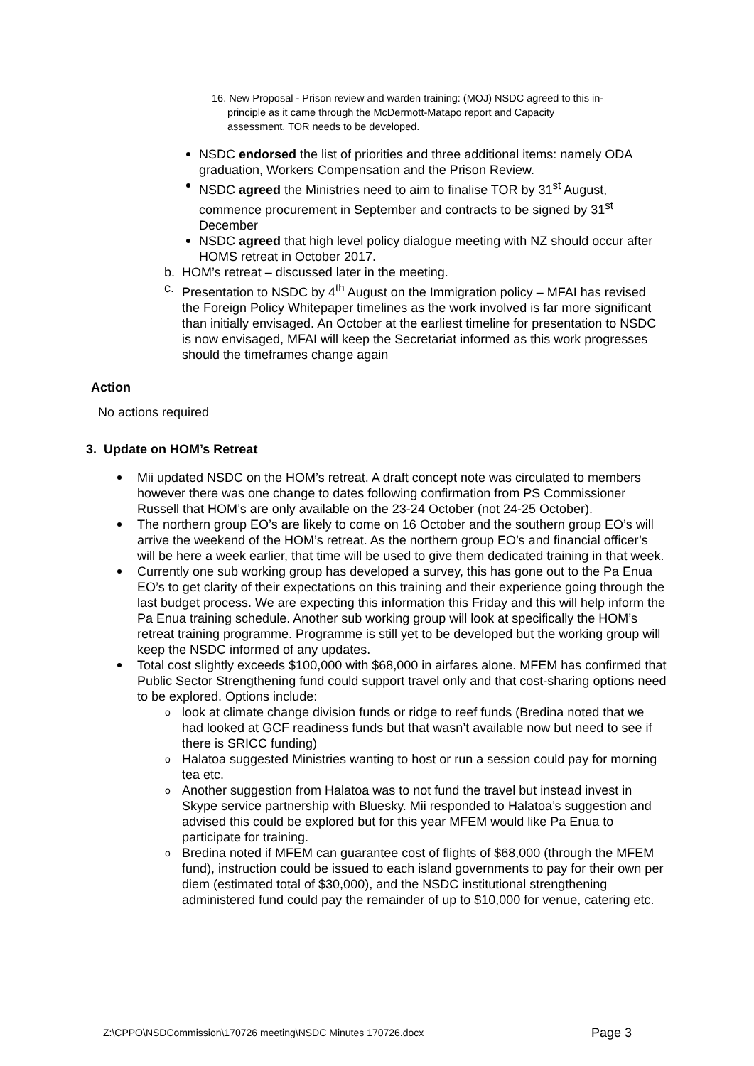16. New Proposal - Prison review and warden training: (MOJ) NSDC agreed to this in-
principle as it came through the McDermott-Matapo report and Capacity
assessment. TOR needs to be developed.
NSDC endorsed the list of priorities and three additional items: namely ODA graduation, Workers Compensation and the Prison Review.
NSDC agreed the Ministries need to aim to finalise TOR by 31<sup>st</sup> August, commence procurement in September and contracts to be signed by 31<sup>st</sup> December
NSDC agreed that high level policy dialogue meeting with NZ should occur after HOMS retreat in October 2017.
b. HOM’s retreat – discussed later in the meeting.
c. Presentation to NSDC by 4<sup>th</sup> August on the Immigration policy – MFAI has revised the Foreign Policy Whitepaper timelines as the work involved is far more significant than initially envisaged. An October at the earliest timeline for presentation to NSDC is now envisaged, MFAI will keep the Secretariat informed as this work progresses should the timeframes change again
Action
No actions required
3. Update on HOM’s Retreat
Mii updated NSDC on the HOM’s retreat. A draft concept note was circulated to members however there was one change to dates following confirmation from PS Commissioner Russell that HOM’s are only available on the 23-24 October (not 24-25 October).
The northern group EO’s are likely to come on 16 October and the southern group EO’s will arrive the weekend of the HOM’s retreat. As the northern group EO’s and financial officer’s will be here a week earlier, that time will be used to give them dedicated training in that week.
Currently one sub working group has developed a survey, this has gone out to the Pa Enua EO’s to get clarity of their expectations on this training and their experience going through the last budget process. We are expecting this information this Friday and this will help inform the Pa Enua training schedule. Another sub working group will look at specifically the HOM’s retreat training programme. Programme is still yet to be developed but the working group will keep the NSDC informed of any updates.
Total cost slightly exceeds $100,000 with $68,000 in airfares alone. MFEM has confirmed that Public Sector Strengthening fund could support travel only and that cost-sharing options need to be explored. Options include:
look at climate change division funds or ridge to reef funds (Bredina noted that we had looked at GCF readiness funds but that wasn’t available now but need to see if there is SRICC funding)
Halatoa suggested Ministries wanting to host or run a session could pay for morning tea etc.
Another suggestion from Halatoa was to not fund the travel but instead invest in Skype service partnership with Bluesky. Mii responded to Halatoa’s suggestion and advised this could be explored but for this year MFEM would like Pa Enua to participate for training.
Bredina noted if MFEM can guarantee cost of flights of $68,000 (through the MFEM fund), instruction could be issued to each island governments to pay for their own per diem (estimated total of $30,000), and the NSDC institutional strengthening administered fund could pay the remainder of up to $10,000 for venue, catering etc.
Z:\CPPO\NSDCommission\170726 meeting\NSDC Minutes 170726.docx Page 3